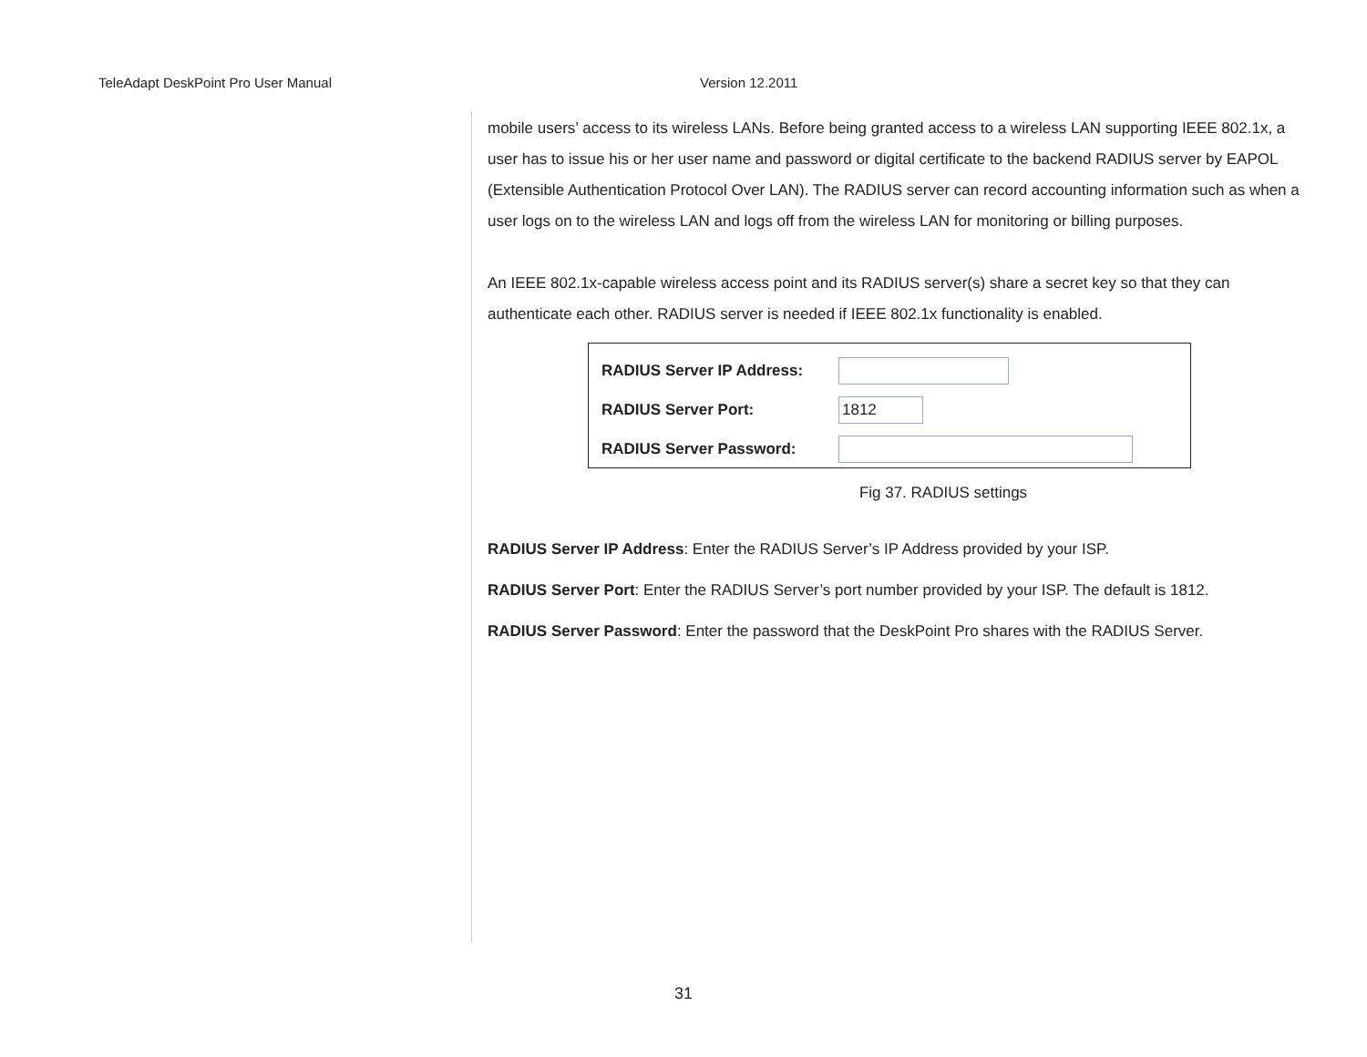TeleAdapt DeskPoint Pro User Manual Version 12.2011
mobile users’ access to its wireless LANs. Before being granted access to a wireless LAN supporting IEEE 802.1x, a user has to issue his or her user name and password or digital certificate to the backend RADIUS server by EAPOL (Extensible Authentication Protocol Over LAN). The RADIUS server can record accounting information such as when a user logs on to the wireless LAN and logs off from the wireless LAN for monitoring or billing purposes.
An IEEE 802.1x-capable wireless access point and its RADIUS server(s) share a secret key so that they can authenticate each other. RADIUS server is needed if IEEE 802.1x functionality is enabled.
RADIUS Server IP Address:
RADIUS Server Port:
1812
RADIUS Server Password:
Fig 37. RADIUS settings
RADIUS Server IP Address: Enter the RADIUS Server’s IP Address provided by your ISP.
RADIUS Server Port: Enter the RADIUS Server’s port number provided by your ISP. The default is 1812.
RADIUS Server Password: Enter the password that the DeskPoint Pro shares with the RADIUS Server.
31